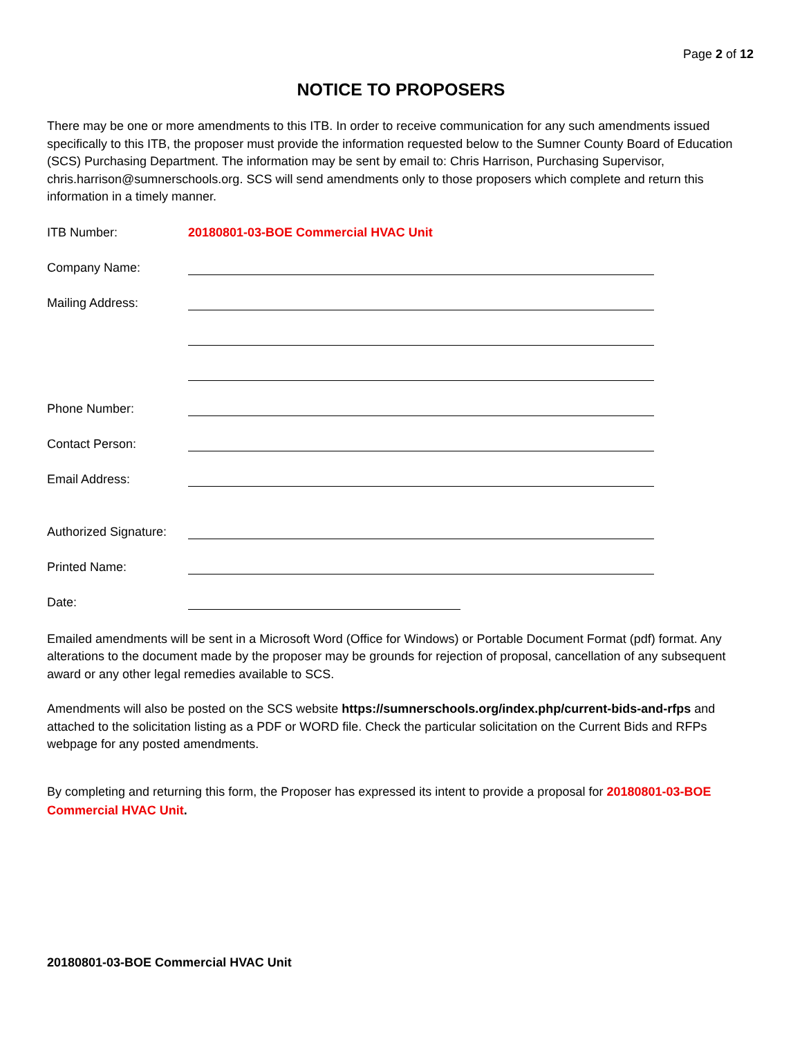Page 2 of 12
NOTICE TO PROPOSERS
There may be one or more amendments to this ITB. In order to receive communication for any such amendments issued specifically to this ITB, the proposer must provide the information requested below to the Sumner County Board of Education (SCS) Purchasing Department. The information may be sent by email to: Chris Harrison, Purchasing Supervisor, chris.harrison@sumnerschools.org. SCS will send amendments only to those proposers which complete and return this information in a timely manner.
ITB Number: 20180801-03-BOE Commercial HVAC Unit
Company Name:
Mailing Address:
Phone Number:
Contact Person:
Email Address:
Authorized Signature:
Printed Name:
Date:
Emailed amendments will be sent in a Microsoft Word (Office for Windows) or Portable Document Format (pdf) format. Any alterations to the document made by the proposer may be grounds for rejection of proposal, cancellation of any subsequent award or any other legal remedies available to SCS.
Amendments will also be posted on the SCS website https://sumnerschools.org/index.php/current-bids-and-rfps and attached to the solicitation listing as a PDF or WORD file. Check the particular solicitation on the Current Bids and RFPs webpage for any posted amendments.
By completing and returning this form, the Proposer has expressed its intent to provide a proposal for 20180801-03-BOE Commercial HVAC Unit.
20180801-03-BOE Commercial HVAC Unit